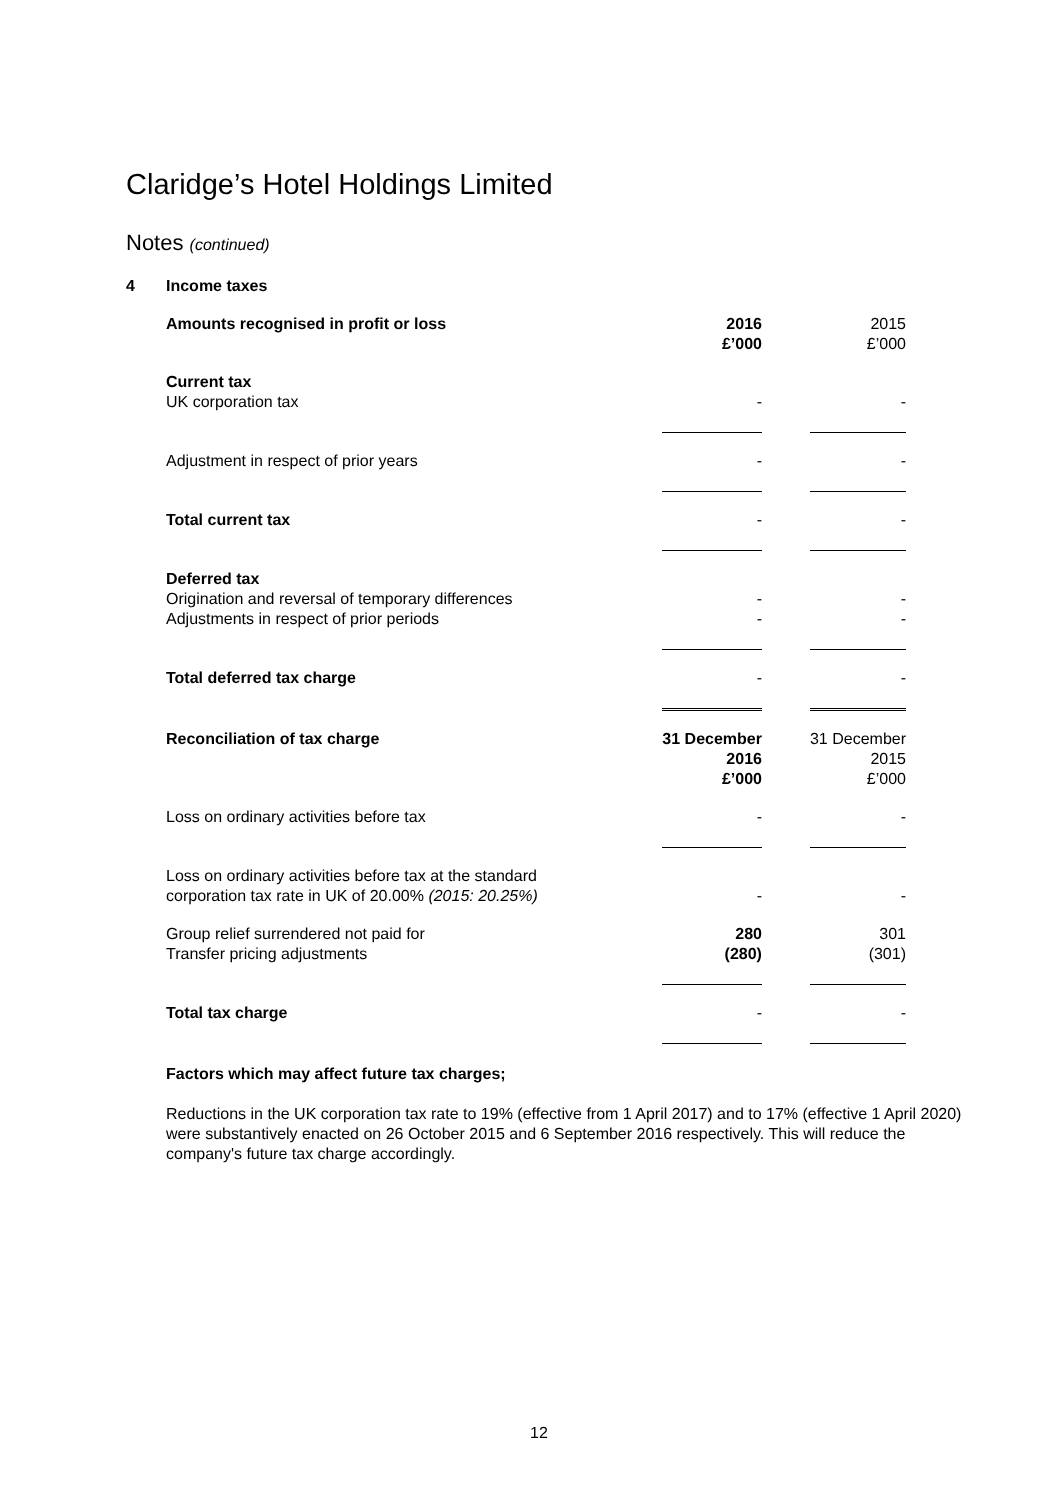Claridge’s Hotel Holdings Limited
Notes (continued)
| 4 | Income taxes | | | | |
| | Amounts recognised in profit or loss | | 2016 £’000 | | 2015 £’000 |
| | Current tax UK corporation tax | | - | | - |
| | Adjustment in respect of prior years | | - | | - |
| | Total current tax | | - | | - |
| | Deferred tax Origination and reversal of temporary differences Adjustments in respect of prior periods | | - - | | - - |
| | Total deferred tax charge | | - | | - |
| | Reconciliation of tax charge | | 31 December 2016 £’000 | | 31 December 2015 £’000 |
| | Loss on ordinary activities before tax | | - | | - |
| | Loss on ordinary activities before tax at the standard corporation tax rate in UK of 20.00% (2015: 20.25%) | | - | | - |
| | Group relief surrendered not paid for Transfer pricing adjustments | | 280 (280) | | 301 (301) |
| | Total tax charge | | - | | - |
Factors which may affect future tax charges;
Reductions in the UK corporation tax rate to 19% (effective from 1 April 2017) and to 17% (effective 1 April 2020) were substantively enacted on 26 October 2015 and 6 September 2016 respectively. This will reduce the company's future tax charge accordingly.
12